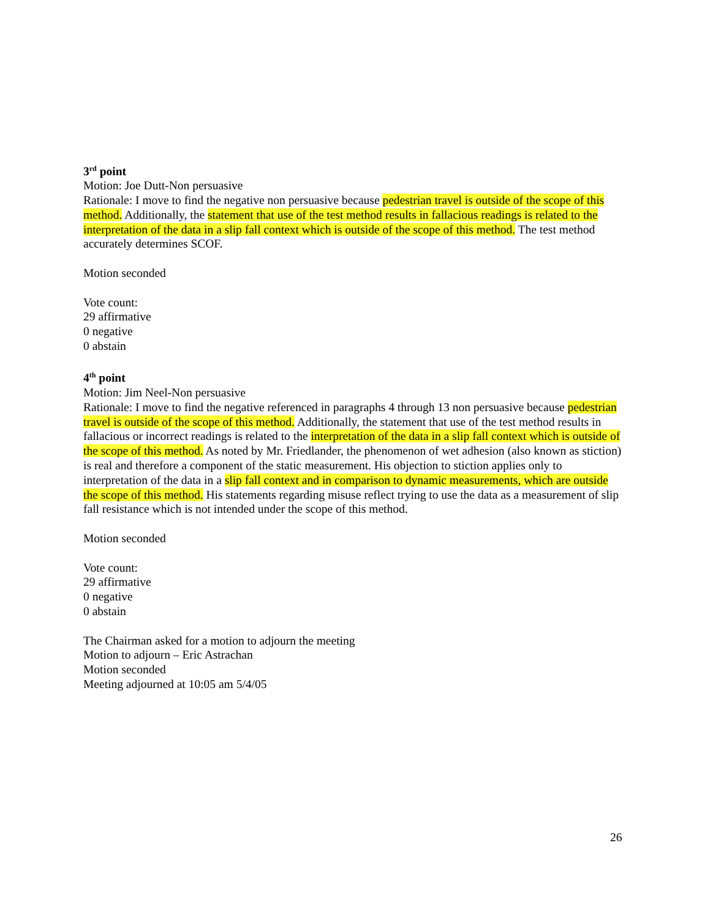3<sup>rd</sup> point
Motion: Joe Dutt-Non persuasive
Rationale: I move to find the negative non persuasive because pedestrian travel is outside of the scope of this method. Additionally, the statement that use of the test method results in fallacious readings is related to the interpretation of the data in a slip fall context which is outside of the scope of this method. The test method accurately determines SCOF.
Motion seconded
Vote count:
29 affirmative
0 negative
0 abstain
4<sup>th</sup> point
Motion: Jim Neel-Non persuasive
Rationale: I move to find the negative referenced in paragraphs 4 through 13 non persuasive because pedestrian travel is outside of the scope of this method. Additionally, the statement that use of the test method results in fallacious or incorrect readings is related to the interpretation of the data in a slip fall context which is outside of the scope of this method. As noted by Mr. Friedlander, the phenomenon of wet adhesion (also known as stiction) is real and therefore a component of the static measurement. His objection to stiction applies only to interpretation of the data in a slip fall context and in comparison to dynamic measurements, which are outside the scope of this method. His statements regarding misuse reflect trying to use the data as a measurement of slip fall resistance which is not intended under the scope of this method.
Motion seconded
Vote count:
29 affirmative
0 negative
0 abstain
The Chairman asked for a motion to adjourn the meeting
Motion to adjourn – Eric Astrachan
Motion seconded
Meeting adjourned at 10:05 am 5/4/05
26